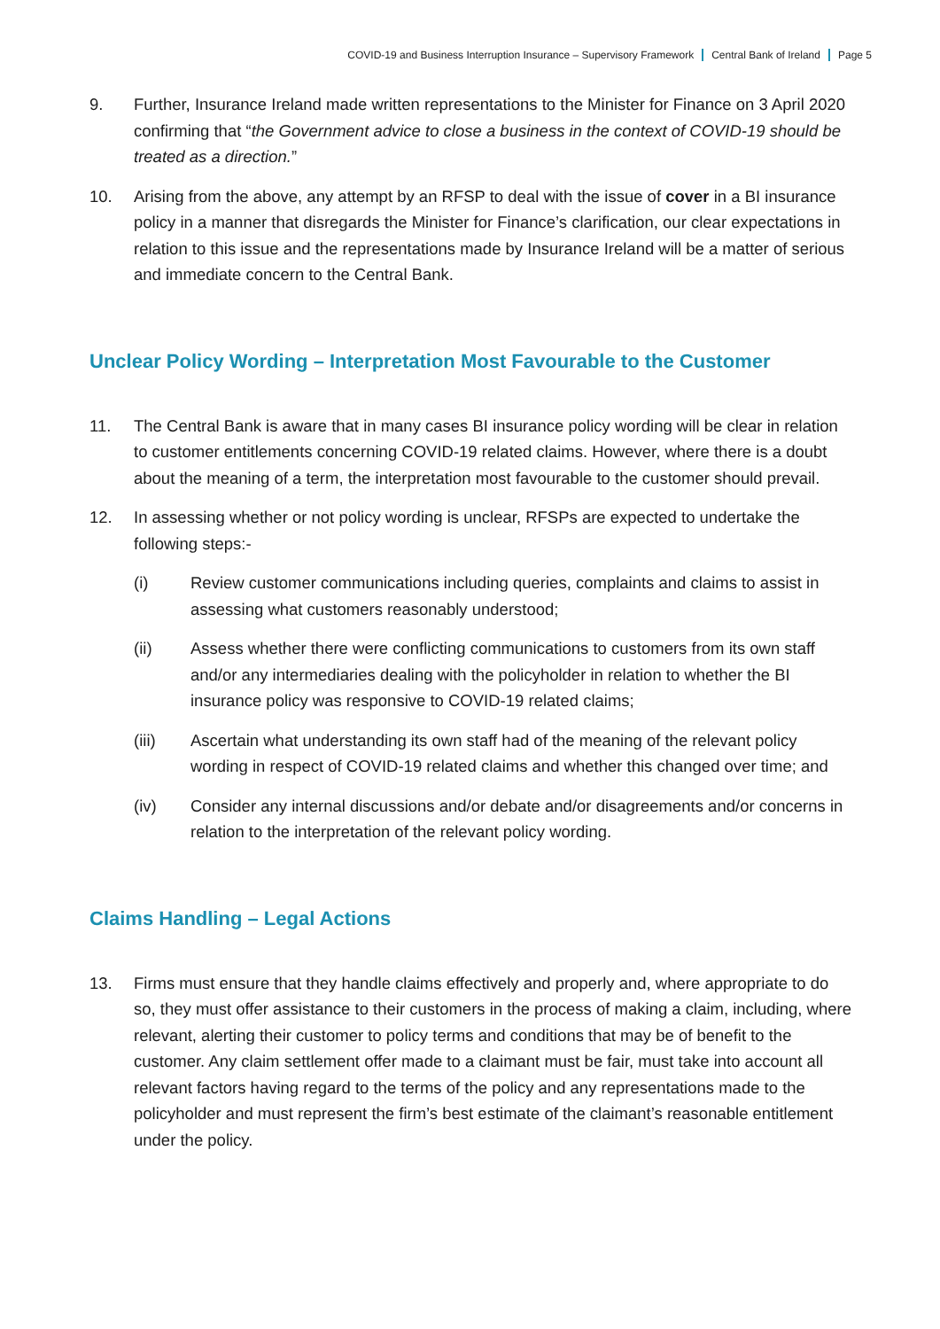COVID-19 and Business Interruption Insurance – Supervisory Framework Central Bank of Ireland Page 5
9. Further, Insurance Ireland made written representations to the Minister for Finance on 3 April 2020 confirming that “the Government advice to close a business in the context of COVID-19 should be treated as a direction.”
10. Arising from the above, any attempt by an RFSP to deal with the issue of cover in a BI insurance policy in a manner that disregards the Minister for Finance’s clarification, our clear expectations in relation to this issue and the representations made by Insurance Ireland will be a matter of serious and immediate concern to the Central Bank.
Unclear Policy Wording – Interpretation Most Favourable to the Customer
11. The Central Bank is aware that in many cases BI insurance policy wording will be clear in relation to customer entitlements concerning COVID-19 related claims. However, where there is a doubt about the meaning of a term, the interpretation most favourable to the customer should prevail.
12. In assessing whether or not policy wording is unclear, RFSPs are expected to undertake the following steps:-
(i) Review customer communications including queries, complaints and claims to assist in assessing what customers reasonably understood;
(ii) Assess whether there were conflicting communications to customers from its own staff and/or any intermediaries dealing with the policyholder in relation to whether the BI insurance policy was responsive to COVID-19 related claims;
(iii) Ascertain what understanding its own staff had of the meaning of the relevant policy wording in respect of COVID-19 related claims and whether this changed over time; and
(iv) Consider any internal discussions and/or debate and/or disagreements and/or concerns in relation to the interpretation of the relevant policy wording.
Claims Handling – Legal Actions
13. Firms must ensure that they handle claims effectively and properly and, where appropriate to do so, they must offer assistance to their customers in the process of making a claim, including, where relevant, alerting their customer to policy terms and conditions that may be of benefit to the customer. Any claim settlement offer made to a claimant must be fair, must take into account all relevant factors having regard to the terms of the policy and any representations made to the policyholder and must represent the firm’s best estimate of the claimant’s reasonable entitlement under the policy.